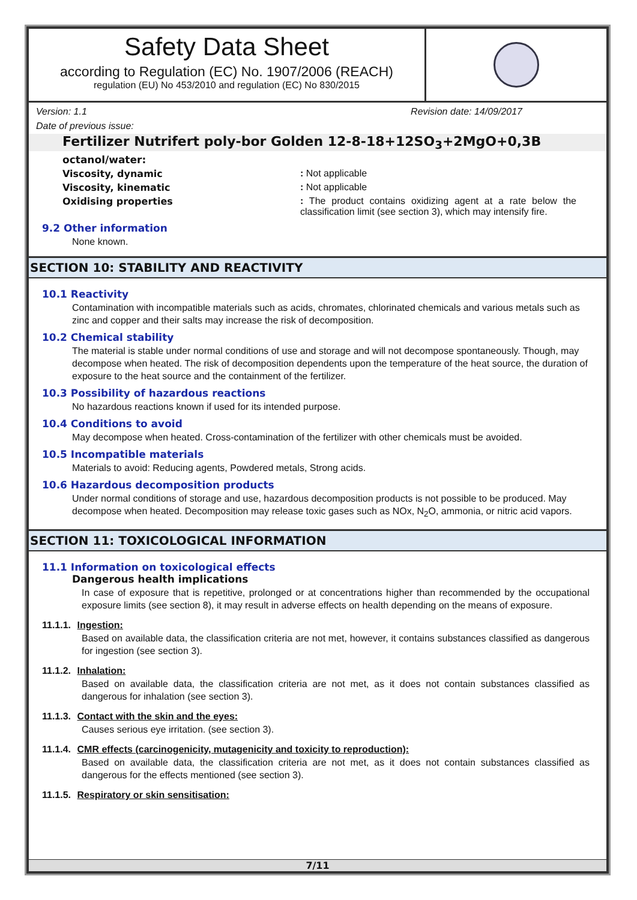Safety Data Sheet
according to Regulation (EC) No. 1907/2006 (REACH)
regulation (EU) No 453/2010 and regulation (EC) No 830/2015
Version: 1.1 Revision date: 14/09/2017
Date of previous issue:
Fertilizer Nutrifert poly-bor Golden 12-8-18+12SO<sub>3</sub>+2MgO+0,3B
octanol/water:
Viscosity, dynamic : Not applicable
Viscosity, kinematic : Not applicable
Oxidising properties : The product contains oxidizing agent at a rate below the classification limit (see section 3), which may intensify fire.
9.2 Other information
None known.
SECTION 10: STABILITY AND REACTIVITY
10.1 Reactivity
Contamination with incompatible materials such as acids, chromates, chlorinated chemicals and various metals such as zinc and copper and their salts may increase the risk of decomposition.
10.2 Chemical stability
The material is stable under normal conditions of use and storage and will not decompose spontaneously. Though, may decompose when heated. The risk of decomposition dependents upon the temperature of the heat source, the duration of exposure to the heat source and the containment of the fertilizer.
10.3 Possibility of hazardous reactions
No hazardous reactions known if used for its intended purpose.
10.4 Conditions to avoid
May decompose when heated. Cross-contamination of the fertilizer with other chemicals must be avoided.
10.5 Incompatible materials
Materials to avoid: Reducing agents, Powdered metals, Strong acids.
10.6 Hazardous decomposition products
Under normal conditions of storage and use, hazardous decomposition products is not possible to be produced. May decompose when heated. Decomposition may release toxic gases such as NOx, N<sub>2</sub>O, ammonia, or nitric acid vapors.
SECTION 11: TOXICOLOGICAL INFORMATION
11.1 Information on toxicological effects
Dangerous health implications
In case of exposure that is repetitive, prolonged or at concentrations higher than recommended by the occupational exposure limits (see section 8), it may result in adverse effects on health depending on the means of exposure.
11.1.1. Ingestion:
Based on available data, the classification criteria are not met, however, it contains substances classified as dangerous for ingestion (see section 3).
11.1.2. Inhalation:
Based on available data, the classification criteria are not met, as it does not contain substances classified as dangerous for inhalation (see section 3).
11.1.3. Contact with the skin and the eyes:
Causes serious eye irritation. (see section 3).
11.1.4. CMR effects (carcinogenicity, mutagenicity and toxicity to reproduction):
Based on available data, the classification criteria are not met, as it does not contain substances classified as dangerous for the effects mentioned (see section 3).
11.1.5. Respiratory or skin sensitisation:
7/11